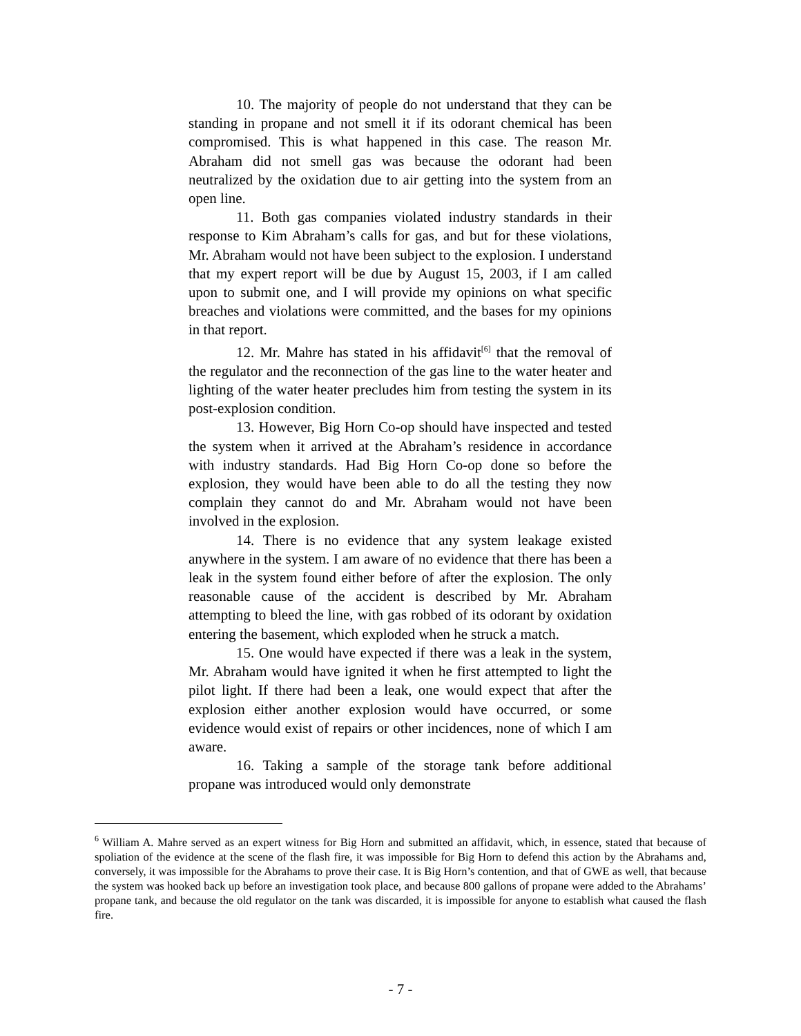10. The majority of people do not understand that they can be standing in propane and not smell it if its odorant chemical has been compromised. This is what happened in this case. The reason Mr. Abraham did not smell gas was because the odorant had been neutralized by the oxidation due to air getting into the system from an open line.
11. Both gas companies violated industry standards in their response to Kim Abraham’s calls for gas, and but for these violations, Mr. Abraham would not have been subject to the explosion. I understand that my expert report will be due by August 15, 2003, if I am called upon to submit one, and I will provide my opinions on what specific breaches and violations were committed, and the bases for my opinions in that report.
12. Mr. Mahre has stated in his affidavit<sup>[6]</sup> that the removal of the regulator and the reconnection of the gas line to the water heater and lighting of the water heater precludes him from testing the system in its post-explosion condition.
13. However, Big Horn Co-op should have inspected and tested the system when it arrived at the Abraham’s residence in accordance with industry standards. Had Big Horn Co-op done so before the explosion, they would have been able to do all the testing they now complain they cannot do and Mr. Abraham would not have been involved in the explosion.
14. There is no evidence that any system leakage existed anywhere in the system. I am aware of no evidence that there has been a leak in the system found either before of after the explosion. The only reasonable cause of the accident is described by Mr. Abraham attempting to bleed the line, with gas robbed of its odorant by oxidation entering the basement, which exploded when he struck a match.
15. One would have expected if there was a leak in the system, Mr. Abraham would have ignited it when he first attempted to light the pilot light. If there had been a leak, one would expect that after the explosion either another explosion would have occurred, or some evidence would exist of repairs or other incidences, none of which I am aware.
16. Taking a sample of the storage tank before additional propane was introduced would only demonstrate
<sup>6</sup> William A. Mahre served as an expert witness for Big Horn and submitted an affidavit, which, in essence, stated that because of spoliation of the evidence at the scene of the flash fire, it was impossible for Big Horn to defend this action by the Abrahams and, conversely, it was impossible for the Abrahams to prove their case. It is Big Horn’s contention, and that of GWE as well, that because the system was hooked back up before an investigation took place, and because 800 gallons of propane were added to the Abrahams’ propane tank, and because the old regulator on the tank was discarded, it is impossible for anyone to establish what caused the flash fire.
- 7 -